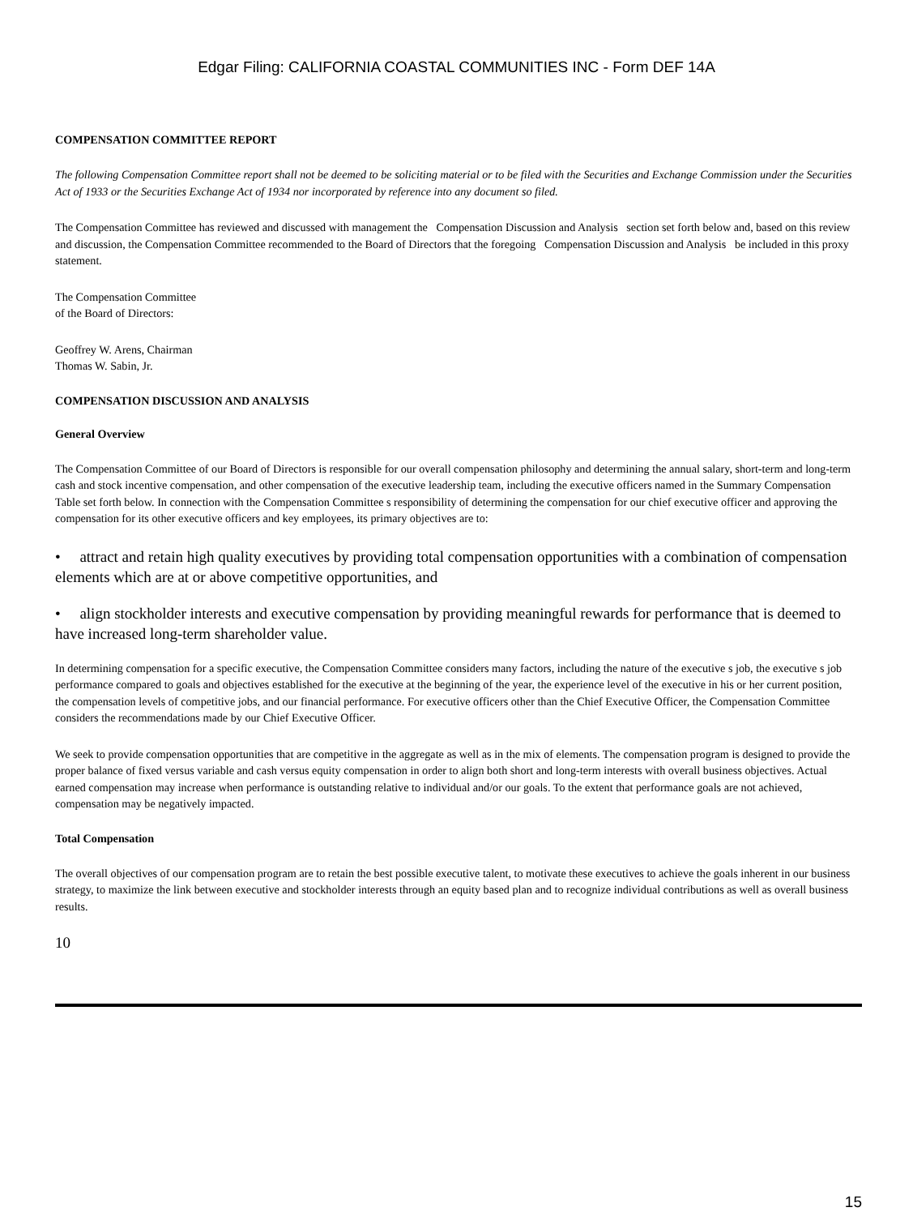Edgar Filing: CALIFORNIA COASTAL COMMUNITIES INC - Form DEF 14A
COMPENSATION COMMITTEE REPORT
The following Compensation Committee report shall not be deemed to be soliciting material or to be filed with the Securities and Exchange Commission under the Securities Act of 1933 or the Securities Exchange Act of 1934 nor incorporated by reference into any document so filed.
The Compensation Committee has reviewed and discussed with management the Compensation Discussion and Analysis section set forth below and, based on this review and discussion, the Compensation Committee recommended to the Board of Directors that the foregoing Compensation Discussion and Analysis be included in this proxy statement.
The Compensation Committee
of the Board of Directors:
Geoffrey W. Arens, Chairman
Thomas W. Sabin, Jr.
COMPENSATION DISCUSSION AND ANALYSIS
General Overview
The Compensation Committee of our Board of Directors is responsible for our overall compensation philosophy and determining the annual salary, short-term and long-term cash and stock incentive compensation, and other compensation of the executive leadership team, including the executive officers named in the Summary Compensation Table set forth below. In connection with the Compensation Committee s responsibility of determining the compensation for our chief executive officer and approving the compensation for its other executive officers and key employees, its primary objectives are to:
• attract and retain high quality executives by providing total compensation opportunities with a combination of compensation elements which are at or above competitive opportunities, and
• align stockholder interests and executive compensation by providing meaningful rewards for performance that is deemed to have increased long-term shareholder value.
In determining compensation for a specific executive, the Compensation Committee considers many factors, including the nature of the executive s job, the executive s job performance compared to goals and objectives established for the executive at the beginning of the year, the experience level of the executive in his or her current position, the compensation levels of competitive jobs, and our financial performance. For executive officers other than the Chief Executive Officer, the Compensation Committee considers the recommendations made by our Chief Executive Officer.
We seek to provide compensation opportunities that are competitive in the aggregate as well as in the mix of elements. The compensation program is designed to provide the proper balance of fixed versus variable and cash versus equity compensation in order to align both short and long-term interests with overall business objectives. Actual earned compensation may increase when performance is outstanding relative to individual and/or our goals. To the extent that performance goals are not achieved, compensation may be negatively impacted.
Total Compensation
The overall objectives of our compensation program are to retain the best possible executive talent, to motivate these executives to achieve the goals inherent in our business strategy, to maximize the link between executive and stockholder interests through an equity based plan and to recognize individual contributions as well as overall business results.
10
15